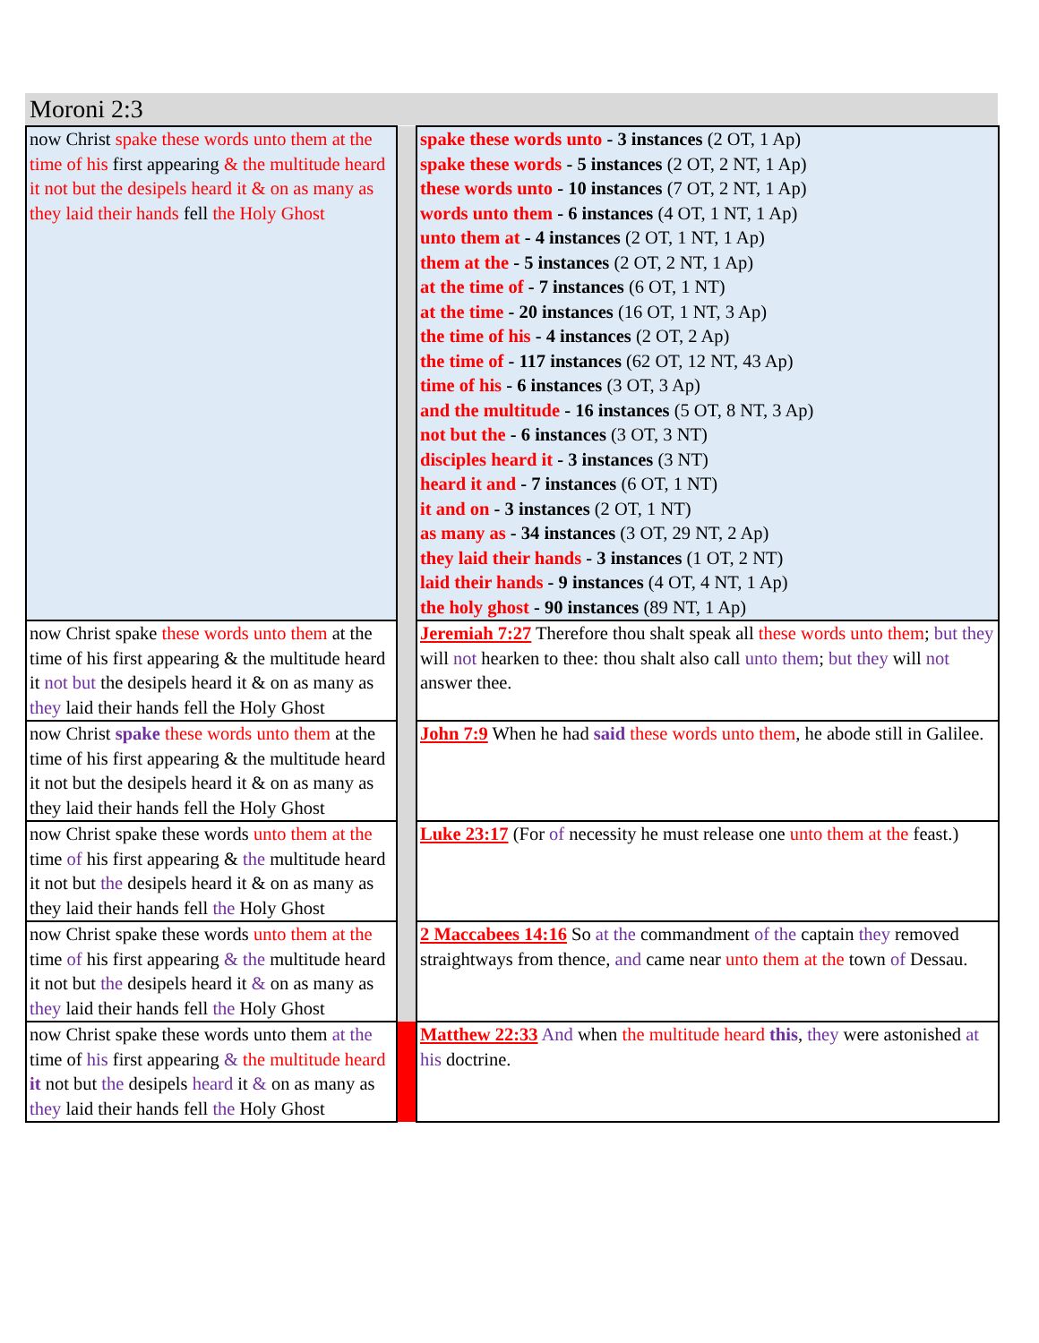Moroni 2:3
| now Christ spake these words unto them at the time of his first appearing & the multitude heard it not but the desipels heard it & on as many as they laid their hands fell the Holy Ghost | | spake these words unto - 3 instances (2 OT, 1 Ap) spake these words - 5 instances (2 OT, 2 NT, 1 Ap) these words unto - 10 instances (7 OT, 2 NT, 1 Ap) words unto them - 6 instances (4 OT, 1 NT, 1 Ap) unto them at - 4 instances (2 OT, 1 NT, 1 Ap) them at the - 5 instances (2 OT, 2 NT, 1 Ap) at the time of - 7 instances (6 OT, 1 NT) at the time - 20 instances (16 OT, 1 NT, 3 Ap) the time of his - 4 instances (2 OT, 2 Ap) the time of - 117 instances (62 OT, 12 NT, 43 Ap) time of his - 6 instances (3 OT, 3 Ap) and the multitude - 16 instances (5 OT, 8 NT, 3 Ap) not but the - 6 instances (3 OT, 3 NT) disciples heard it - 3 instances (3 NT) heard it and - 7 instances (6 OT, 1 NT) it and on - 3 instances (2 OT, 1 NT) as many as - 34 instances (3 OT, 29 NT, 2 Ap) they laid their hands - 3 instances (1 OT, 2 NT) laid their hands - 9 instances (4 OT, 4 NT, 1 Ap) the holy ghost - 90 instances (89 NT, 1 Ap) |
| now Christ spake these words unto them at the time of his first appearing & the multitude heard it not but the desipels heard it & on as many as they laid their hands fell the Holy Ghost | | Jeremiah 7:27 Therefore thou shalt speak all these words unto them ; but they will not hearken to thee: thou shalt also call unto them ; but they will not answer thee. |
| now Christ spake these words unto them at the time of his first appearing & the multitude heard it not but the desipels heard it & on as many as they laid their hands fell the Holy Ghost | | John 7:9 When he had said these words unto them , he abode still in Galilee. |
| now Christ spake these words unto them at the time of his first appearing & the multitude heard it not but the desipels heard it & on as many as they laid their hands fell the Holy Ghost | | Luke 23:17 (For of necessity he must release one unto them at the feast.) |
| now Christ spake these words unto them at the time of his first appearing & the multitude heard it not but the desipels heard it & on as many as they laid their hands fell the Holy Ghost | | 2 Maccabees 14:16 So at the commandment of the captain they removed straightways from thence, and came near unto them at the town of Dessau. |
| now Christ spake these words unto them at the time of his first appearing & the multitude heard it not but the desipels heard it & on as many as they laid their hands fell the Holy Ghost | | Matthew 22:33 And when the multitude heard this , they were astonished at his doctrine. |